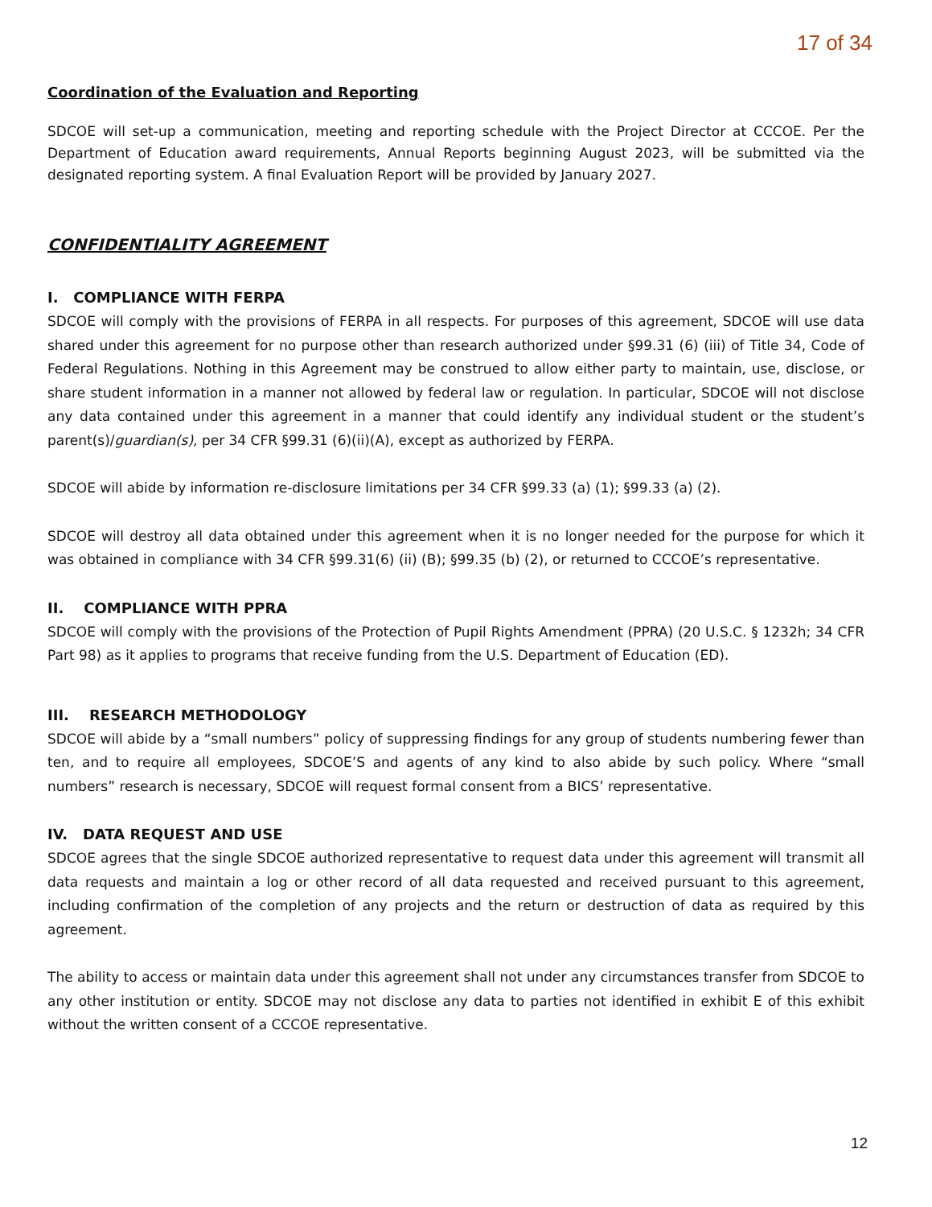17 of 34
Coordination of the Evaluation and Reporting
SDCOE will set-up a communication, meeting and reporting schedule with the Project Director at CCCOE. Per the Department of Education award requirements, Annual Reports beginning August 2023, will be submitted via the designated reporting system. A final Evaluation Report will be provided by January 2027.
CONFIDENTIALITY AGREEMENT
I. COMPLIANCE WITH FERPA
SDCOE will comply with the provisions of FERPA in all respects. For purposes of this agreement, SDCOE will use data shared under this agreement for no purpose other than research authorized under §99.31 (6) (iii) of Title 34, Code of Federal Regulations. Nothing in this Agreement may be construed to allow either party to maintain, use, disclose, or share student information in a manner not allowed by federal law or regulation. In particular, SDCOE will not disclose any data contained under this agreement in a manner that could identify any individual student or the student’s parent(s)/guardian(s), per 34 CFR §99.31 (6)(ii)(A), except as authorized by FERPA.
SDCOE will abide by information re-disclosure limitations per 34 CFR §99.33 (a) (1); §99.33 (a) (2).
SDCOE will destroy all data obtained under this agreement when it is no longer needed for the purpose for which it was obtained in compliance with 34 CFR §99.31(6) (ii) (B); §99.35 (b) (2), or returned to CCCOE’s representative.
II. COMPLIANCE WITH PPRA
SDCOE will comply with the provisions of the Protection of Pupil Rights Amendment (PPRA) (20 U.S.C. § 1232h; 34 CFR Part 98) as it applies to programs that receive funding from the U.S. Department of Education (ED).
III. RESEARCH METHODOLOGY
SDCOE will abide by a “small numbers” policy of suppressing findings for any group of students numbering fewer than ten, and to require all employees, SDCOE’S and agents of any kind to also abide by such policy. Where “small numbers” research is necessary, SDCOE will request formal consent from a BICS’ representative.
IV. DATA REQUEST AND USE
SDCOE agrees that the single SDCOE authorized representative to request data under this agreement will transmit all data requests and maintain a log or other record of all data requested and received pursuant to this agreement, including confirmation of the completion of any projects and the return or destruction of data as required by this agreement.
The ability to access or maintain data under this agreement shall not under any circumstances transfer from SDCOE to any other institution or entity. SDCOE may not disclose any data to parties not identified in exhibit E of this exhibit without the written consent of a CCCOE representative.
12